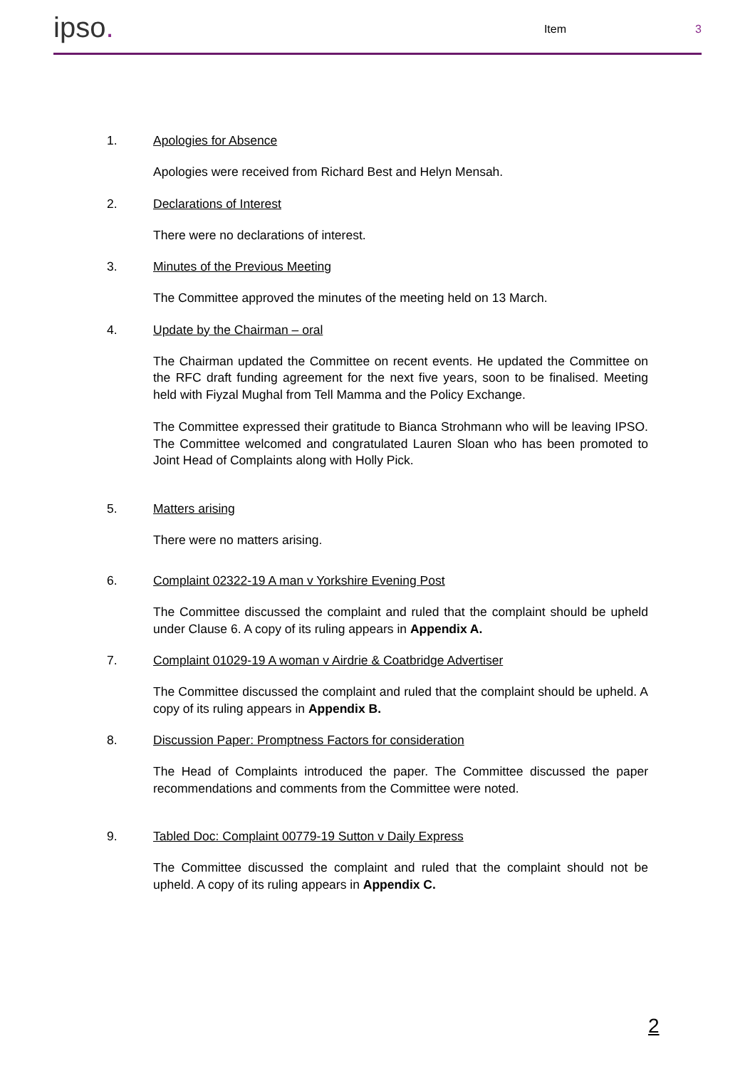ipso.
Item 3
1. Apologies for Absence
Apologies were received from Richard Best and Helyn Mensah.
2. Declarations of Interest
There were no declarations of interest.
3. Minutes of the Previous Meeting
The Committee approved the minutes of the meeting held on 13 March.
4. Update by the Chairman – oral
The Chairman updated the Committee on recent events. He updated the Committee on the RFC draft funding agreement for the next five years, soon to be finalised. Meeting held with Fiyzal Mughal from Tell Mamma and the Policy Exchange.
The Committee expressed their gratitude to Bianca Strohmann who will be leaving IPSO. The Committee welcomed and congratulated Lauren Sloan who has been promoted to Joint Head of Complaints along with Holly Pick.
5. Matters arising
There were no matters arising.
6. Complaint 02322-19 A man v Yorkshire Evening Post
The Committee discussed the complaint and ruled that the complaint should be upheld under Clause 6. A copy of its ruling appears in Appendix A.
7. Complaint 01029-19 A woman v Airdrie & Coatbridge Advertiser
The Committee discussed the complaint and ruled that the complaint should be upheld. A copy of its ruling appears in Appendix B.
8. Discussion Paper: Promptness Factors for consideration
The Head of Complaints introduced the paper. The Committee discussed the paper recommendations and comments from the Committee were noted.
9. Tabled Doc: Complaint 00779-19 Sutton v Daily Express
The Committee discussed the complaint and ruled that the complaint should not be upheld. A copy of its ruling appears in Appendix C.
2